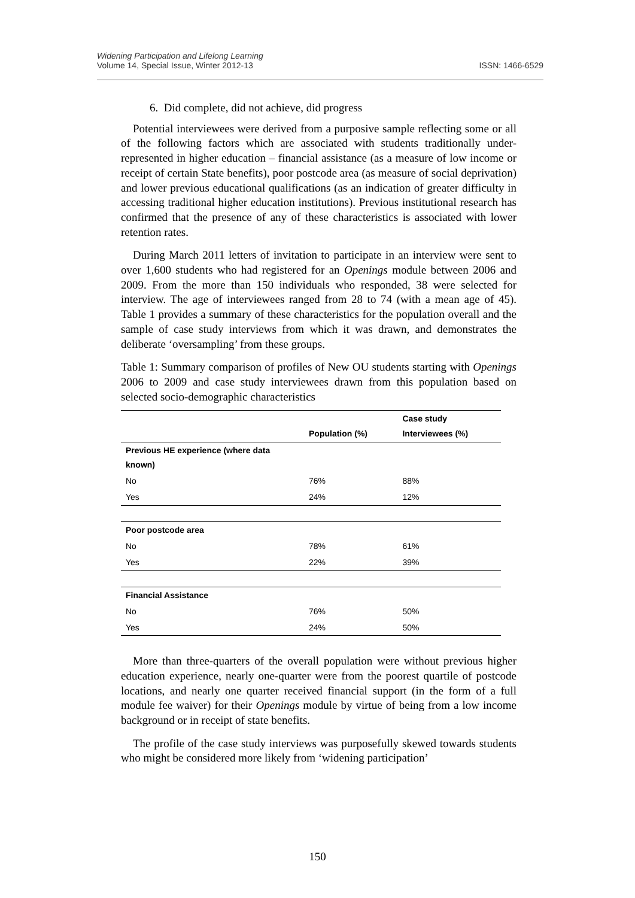Widening Participation and Lifelong Learning
Volume 14, Special Issue, Winter 2012-13
ISSN: 1466-6529
6. Did complete, did not achieve, did progress
Potential interviewees were derived from a purposive sample reflecting some or all of the following factors which are associated with students traditionally under-represented in higher education – financial assistance (as a measure of low income or receipt of certain State benefits), poor postcode area (as measure of social deprivation) and lower previous educational qualifications (as an indication of greater difficulty in accessing traditional higher education institutions). Previous institutional research has confirmed that the presence of any of these characteristics is associated with lower retention rates.
During March 2011 letters of invitation to participate in an interview were sent to over 1,600 students who had registered for an Openings module between 2006 and 2009. From the more than 150 individuals who responded, 38 were selected for interview. The age of interviewees ranged from 28 to 74 (with a mean age of 45). Table 1 provides a summary of these characteristics for the population overall and the sample of case study interviews from which it was drawn, and demonstrates the deliberate ‘oversampling’ from these groups.
Table 1: Summary comparison of profiles of New OU students starting with Openings 2006 to 2009 and case study interviewees drawn from this population based on selected socio-demographic characteristics
| | Population (%) | Case study Interviewees (%) |
| --- | --- | --- |
| Previous HE experience (where data known) | | |
| No | 76% | 88% |
| Yes | 24% | 12% |
| Poor postcode area | | |
| No | 78% | 61% |
| Yes | 22% | 39% |
| Financial Assistance | | |
| No | 76% | 50% |
| Yes | 24% | 50% |
More than three-quarters of the overall population were without previous higher education experience, nearly one-quarter were from the poorest quartile of postcode locations, and nearly one quarter received financial support (in the form of a full module fee waiver) for their Openings module by virtue of being from a low income background or in receipt of state benefits.
The profile of the case study interviews was purposefully skewed towards students who might be considered more likely from ‘widening participation’
150